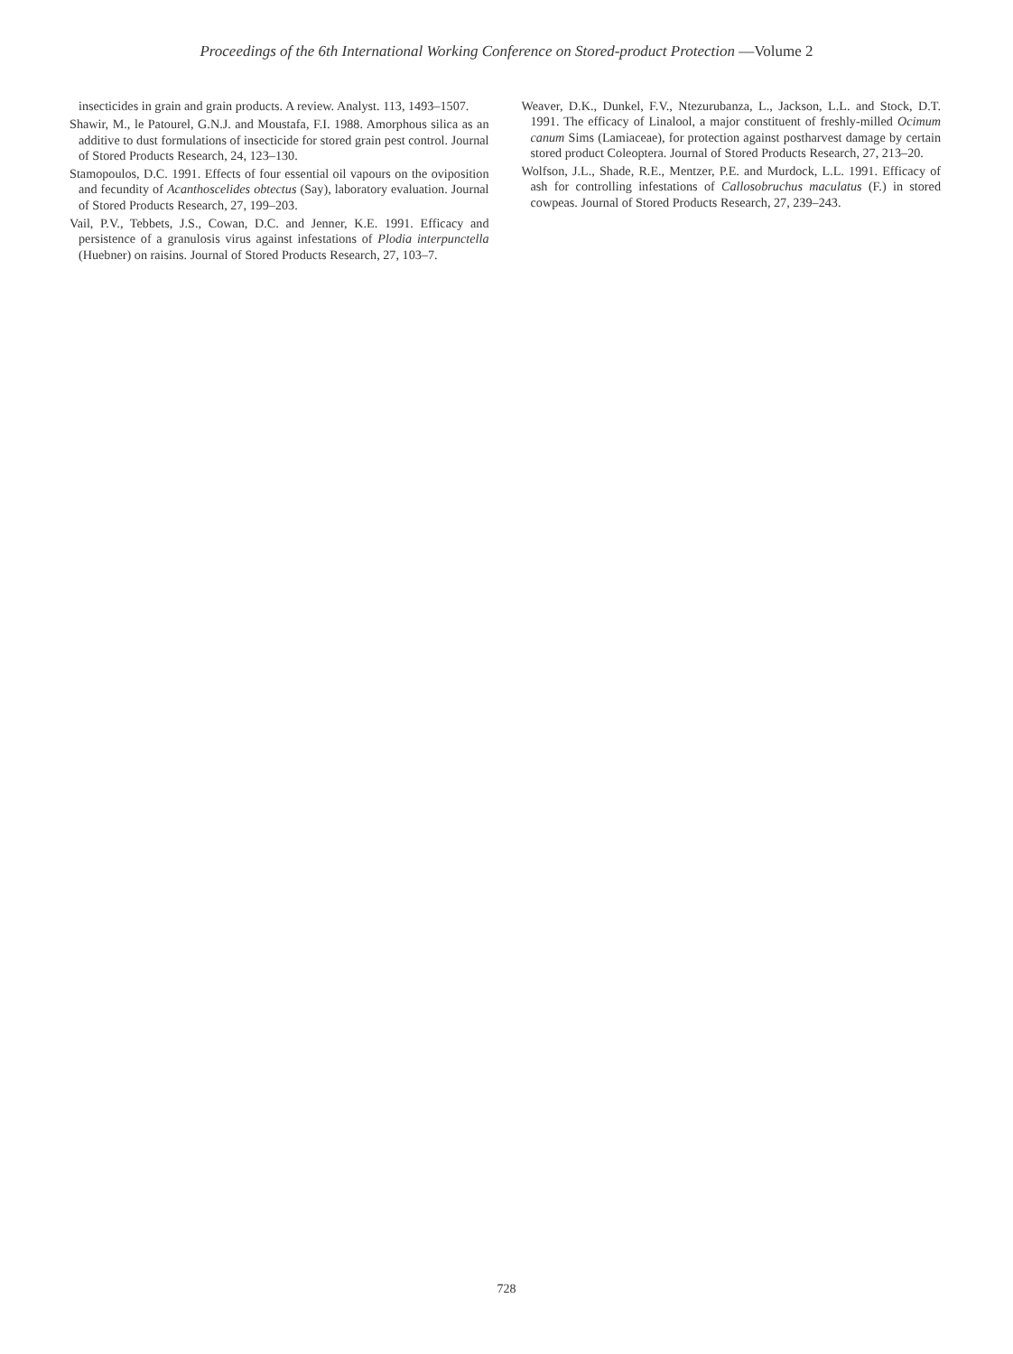Proceedings of the 6th International Working Conference on Stored-product Protection —Volume 2
insecticides in grain and grain products. A review. Analyst. 113, 1493–1507.
Shawir, M., le Patourel, G.N.J. and Moustafa, F.I. 1988. Amorphous silica as an additive to dust formulations of insecticide for stored grain pest control. Journal of Stored Products Research, 24, 123–130.
Stamopoulos, D.C. 1991. Effects of four essential oil vapours on the oviposition and fecundity of Acanthoscelides obtectus (Say), laboratory evaluation. Journal of Stored Products Research, 27, 199–203.
Vail, P.V., Tebbets, J.S., Cowan, D.C. and Jenner, K.E. 1991. Efficacy and persistence of a granulosis virus against infestations of Plodia interpunctella (Huebner) on raisins. Journal of Stored Products Research, 27, 103–7.
Weaver, D.K., Dunkel, F.V., Ntezurubanza, L., Jackson, L.L. and Stock, D.T. 1991. The efficacy of Linalool, a major constituent of freshly-milled Ocimum canum Sims (Lamiaceae), for protection against postharvest damage by certain stored product Coleoptera. Journal of Stored Products Research, 27, 213–20.
Wolfson, J.L., Shade, R.E., Mentzer, P.E. and Murdock, L.L. 1991. Efficacy of ash for controlling infestations of Callosobruchus maculatus (F.) in stored cowpeas. Journal of Stored Products Research, 27, 239–243.
728